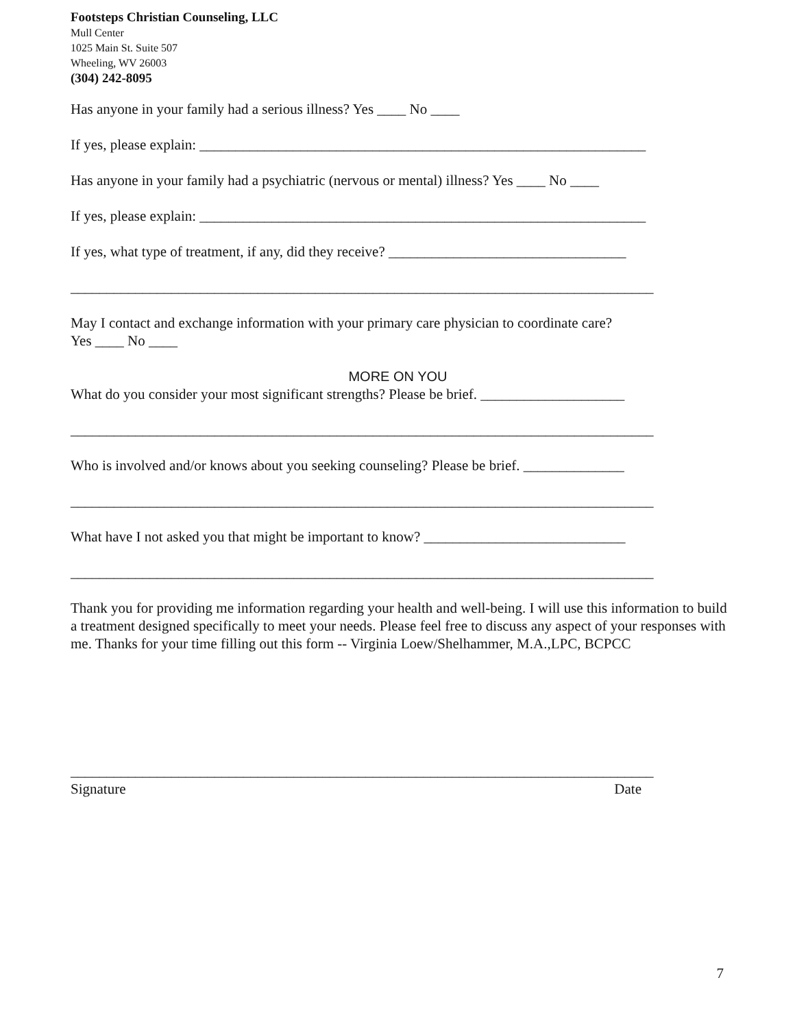Footsteps Christian Counseling, LLC
Mull Center
1025 Main St. Suite 507
Wheeling, WV 26003
(304) 242-8095
Has anyone in your family had a serious illness? Yes ____ No ____
If yes, please explain: ______________________________________________________________
Has anyone in your family had a psychiatric (nervous or mental) illness? Yes ____ No ____
If yes, please explain: ______________________________________________________________
If yes, what type of treatment, if any, did they receive? _________________________________
_________________________________________________________________________________
May I contact and exchange information with your primary care physician to coordinate care?
Yes ____ No ____
MORE ON YOU
What do you consider your most significant strengths? Please be brief. ____________________
_________________________________________________________________________________
Who is involved and/or knows about you seeking counseling? Please be brief. ______________
_________________________________________________________________________________
What have I not asked you that might be important to know? ____________________________
_________________________________________________________________________________
Thank you for providing me information regarding your health and well-being. I will use this information to build a treatment designed specifically to meet your needs. Please feel free to discuss any aspect of your responses with me. Thanks for your time filling out this form -- Virginia Loew/Shelhammer, M.A.,LPC, BCPCC
_________________________________________________________________________________
Signature Date
7